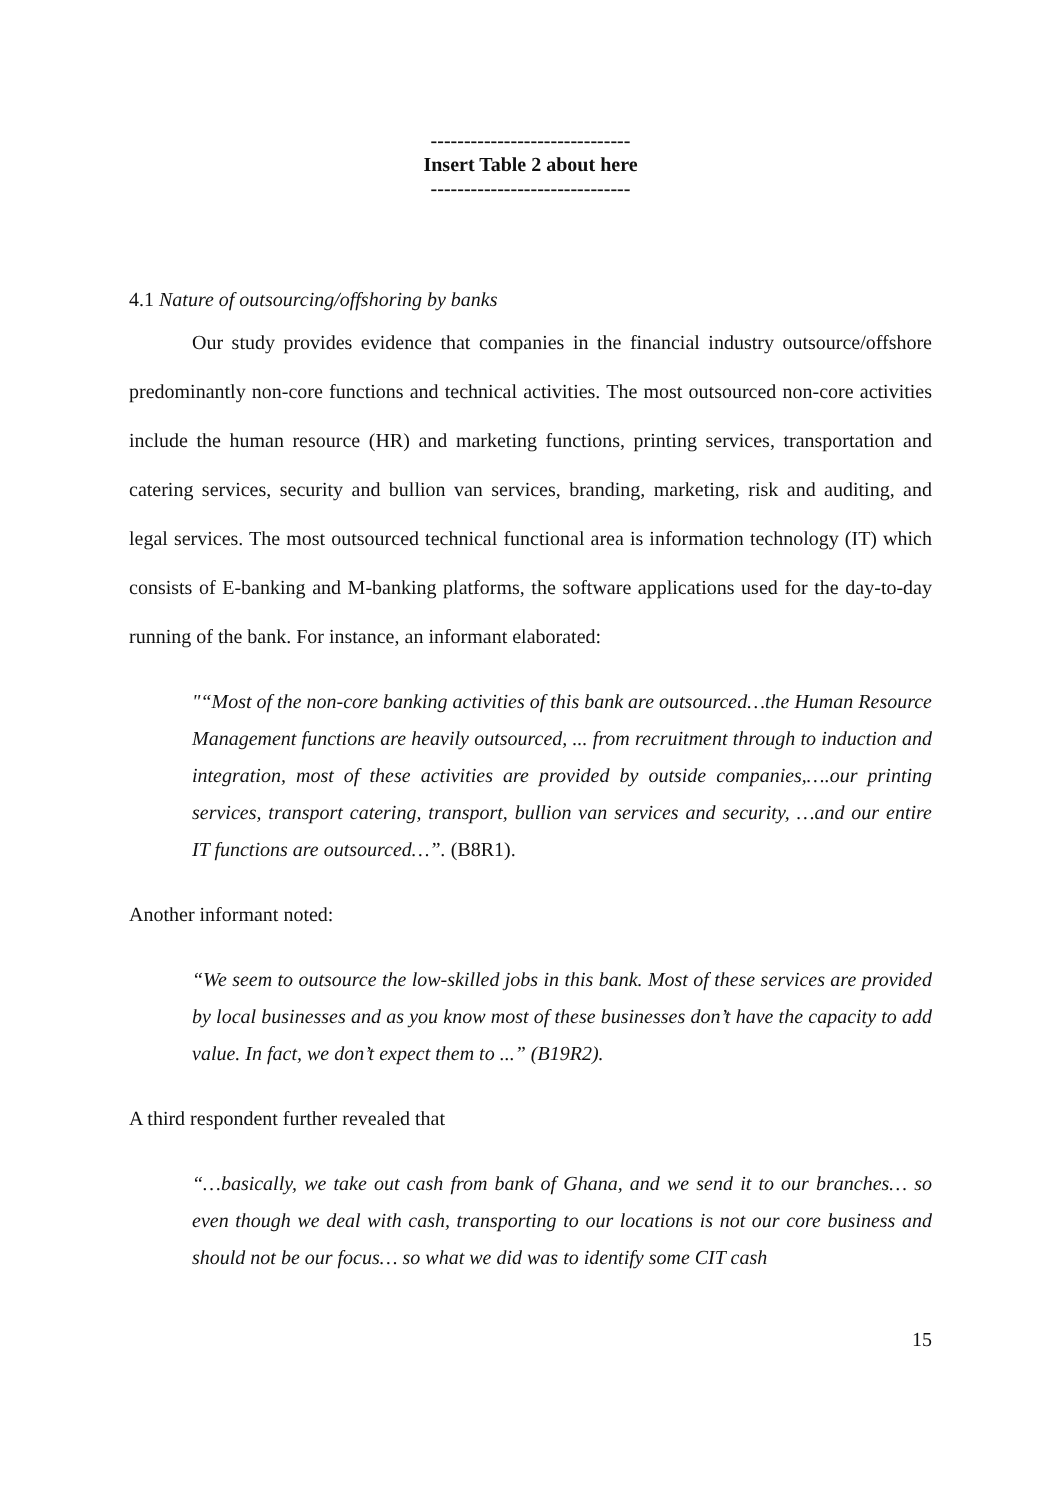------------------------------
Insert Table 2 about here
------------------------------
4.1 Nature of outsourcing/offshoring by banks
Our study provides evidence that companies in the financial industry outsource/offshore predominantly non-core functions and technical activities. The most outsourced non-core activities include the human resource (HR) and marketing functions, printing services, transportation and catering services, security and bullion van services, branding, marketing, risk and auditing, and legal services. The most outsourced technical functional area is information technology (IT) which consists of E-banking and M-banking platforms, the software applications used for the day-to-day running of the bank. For instance, an informant elaborated:
"“Most of the non-core banking activities of this bank are outsourced…the Human Resource Management functions are heavily outsourced, ... from recruitment through to induction and integration, most of these activities are provided by outside companies,….our printing services, transport catering, transport, bullion van services and security, …and our entire IT functions are outsourced…”. (B8R1).
Another informant noted:
“We seem to outsource the low-skilled jobs in this bank. Most of these services are provided by local businesses and as you know most of these businesses don’t have the capacity to add value. In fact, we don’t expect them to ...” (B19R2).
A third respondent further revealed that
“…basically, we take out cash from bank of Ghana, and we send it to our branches… so even though we deal with cash, transporting to our locations is not our core business and should not be our focus… so what we did was to identify some CIT cash
15